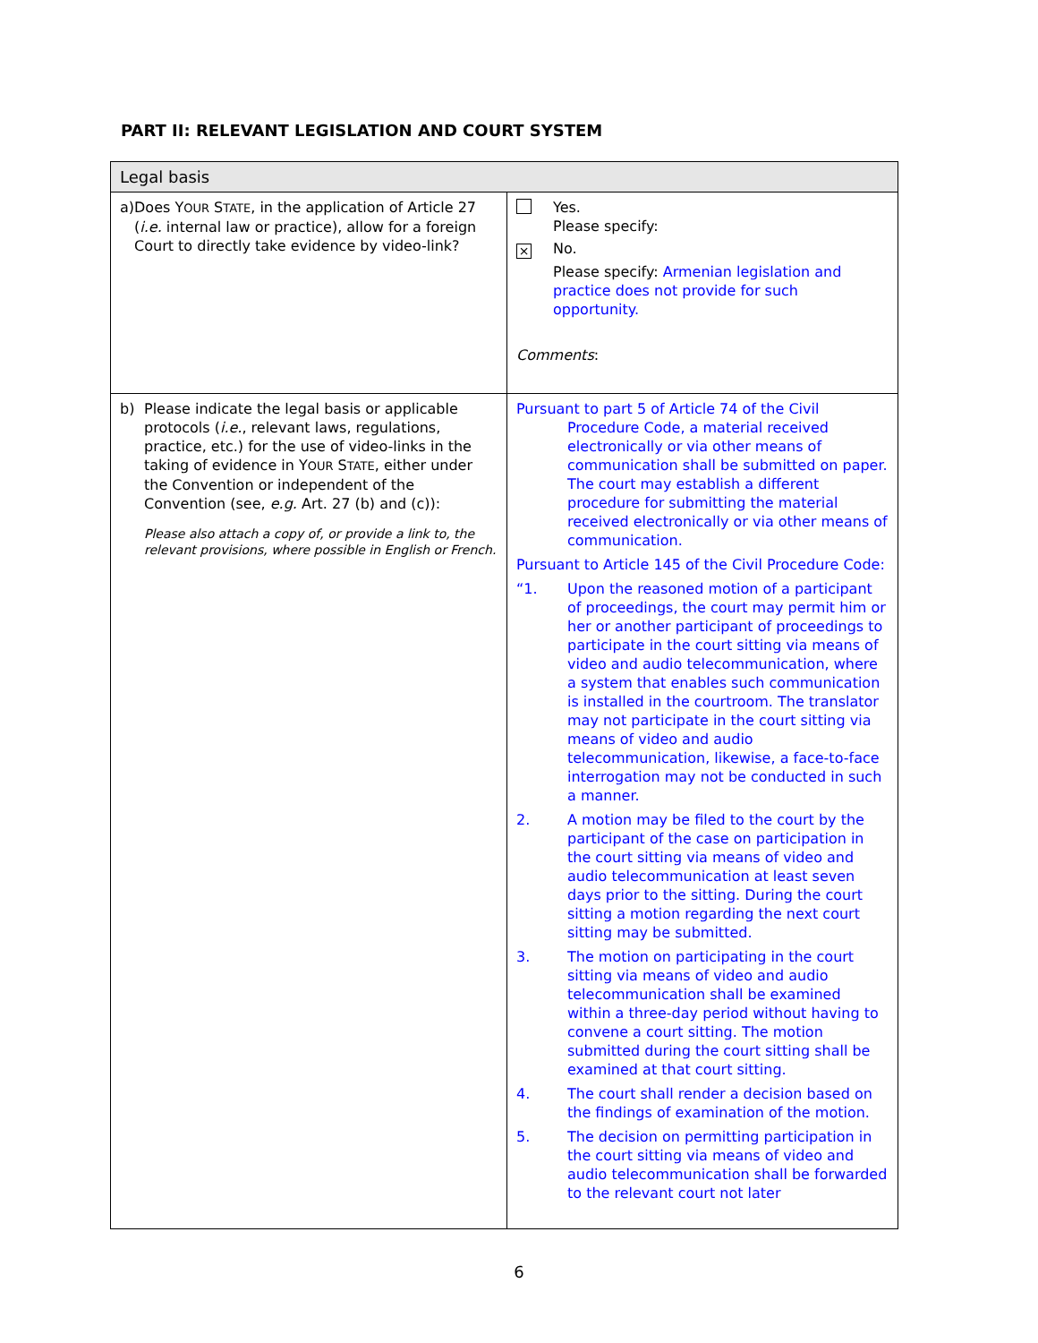PART II: RELEVANT LEGISLATION AND COURT SYSTEM
| Legal basis | |
| --- | --- |
| a) Does Y OUR S TATE , in the application of Article 27 ( i.e. internal law or practice), allow for a foreign Court to directly take evidence by video-link? | Yes. Please specify: ⨯ No. Please specify: Armenian legislation and practice does not provide for such opportunity. Comments : |
| b) Please indicate the legal basis or applicable protocols ( i.e. , relevant laws, regulations, practice, etc.) for the use of video-links in the taking of evidence in Y OUR S TATE , either under the Convention or independent of the Convention (see, e.g. Art. 27 (b) and (c)): Please also attach a copy of, or provide a link to, the relevant provisions, where possible in English or French. | Pursuant to part 5 of Article 74 of the Civil Procedure Code, a material received electronically or via other means of communication shall be submitted on paper. The court may establish a different procedure for submitting the material received electronically or via other means of communication. Pursuant to Article 145 of the Civil Procedure Code: “1. Upon the reasoned motion of a participant of proceedings, the court may permit him or her or another participant of proceedings to participate in the court sitting via means of video and audio telecommunication, where a system that enables such communication is installed in the courtroom. The translator may not participate in the court sitting via means of video and audio telecommunication, likewise, a face-to-face interrogation may not be conducted in such a manner. 2. A motion may be filed to the court by the participant of the case on participation in the court sitting via means of video and audio telecommunication at least seven days prior to the sitting. During the court sitting a motion regarding the next court sitting may be submitted. 3. The motion on participating in the court sitting via means of video and audio telecommunication shall be examined within a three-day period without having to convene a court sitting. The motion submitted during the court sitting shall be examined at that court sitting. 4. The court shall render a decision based on the findings of examination of the motion. 5. The decision on permitting participation in the court sitting via means of video and audio telecommunication shall be forwarded to the relevant court not later |
6